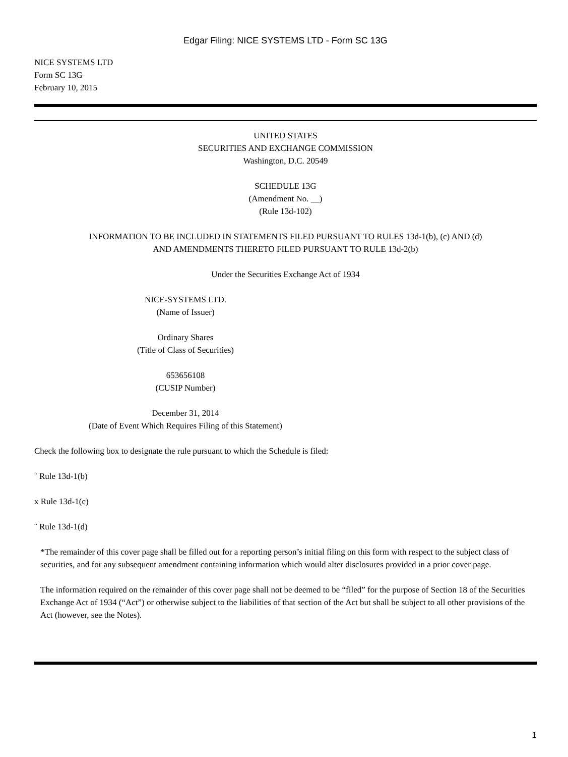Edgar Filing: NICE SYSTEMS LTD - Form SC 13G
NICE SYSTEMS LTD
Form SC 13G
February 10, 2015
UNITED STATES
SECURITIES AND EXCHANGE COMMISSION
Washington, D.C. 20549
SCHEDULE 13G
(Amendment No. __)
(Rule 13d-102)
INFORMATION TO BE INCLUDED IN STATEMENTS FILED PURSUANT TO RULES 13d-1(b), (c) AND (d)
AND AMENDMENTS THERETO FILED PURSUANT TO RULE 13d-2(b)
Under the Securities Exchange Act of 1934
NICE-SYSTEMS LTD.
(Name of Issuer)
Ordinary Shares
(Title of Class of Securities)
653656108
(CUSIP Number)
December 31, 2014
(Date of Event Which Requires Filing of this Statement)
Check the following box to designate the rule pursuant to which the Schedule is filed:
¨ Rule 13d-1(b)
x Rule 13d-1(c)
¨ Rule 13d-1(d)
*The remainder of this cover page shall be filled out for a reporting person’s initial filing on this form with respect to the subject class of securities, and for any subsequent amendment containing information which would alter disclosures provided in a prior cover page.
The information required on the remainder of this cover page shall not be deemed to be “filed” for the purpose of Section 18 of the Securities Exchange Act of 1934 (“Act”) or otherwise subject to the liabilities of that section of the Act but shall be subject to all other provisions of the Act (however, see the Notes).
1